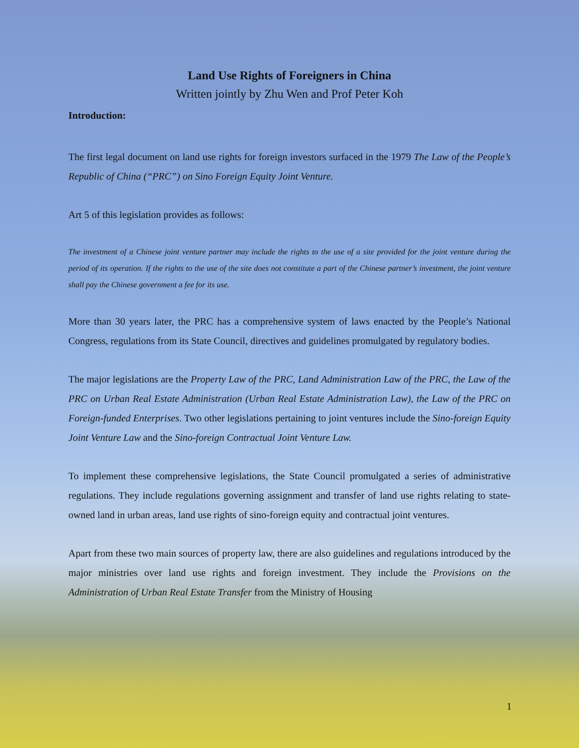Land Use Rights of Foreigners in China
Written jointly by Zhu Wen and Prof Peter Koh
Introduction:
The first legal document on land use rights for foreign investors surfaced in the 1979 The Law of the People’s Republic of China (“PRC”) on Sino Foreign Equity Joint Venture.
Art 5 of this legislation provides as follows:
The investment of a Chinese joint venture partner may include the rights to the use of a site provided for the joint venture during the period of its operation. If the rights to the use of the site does not constitute a part of the Chinese partner’s investment, the joint venture shall pay the Chinese government a fee for its use.
More than 30 years later, the PRC has a comprehensive system of laws enacted by the People’s National Congress, regulations from its State Council, directives and guidelines promulgated by regulatory bodies.
The major legislations are the Property Law of the PRC, Land Administration Law of the PRC, the Law of the PRC on Urban Real Estate Administration (Urban Real Estate Administration Law), the Law of the PRC on Foreign-funded Enterprises. Two other legislations pertaining to joint ventures include the Sino-foreign Equity Joint Venture Law and the Sino-foreign Contractual Joint Venture Law.
To implement these comprehensive legislations, the State Council promulgated a series of administrative regulations. They include regulations governing assignment and transfer of land use rights relating to state-owned land in urban areas, land use rights of sino-foreign equity and contractual joint ventures.
Apart from these two main sources of property law, there are also guidelines and regulations introduced by the major ministries over land use rights and foreign investment. They include the Provisions on the Administration of Urban Real Estate Transfer from the Ministry of Housing
1